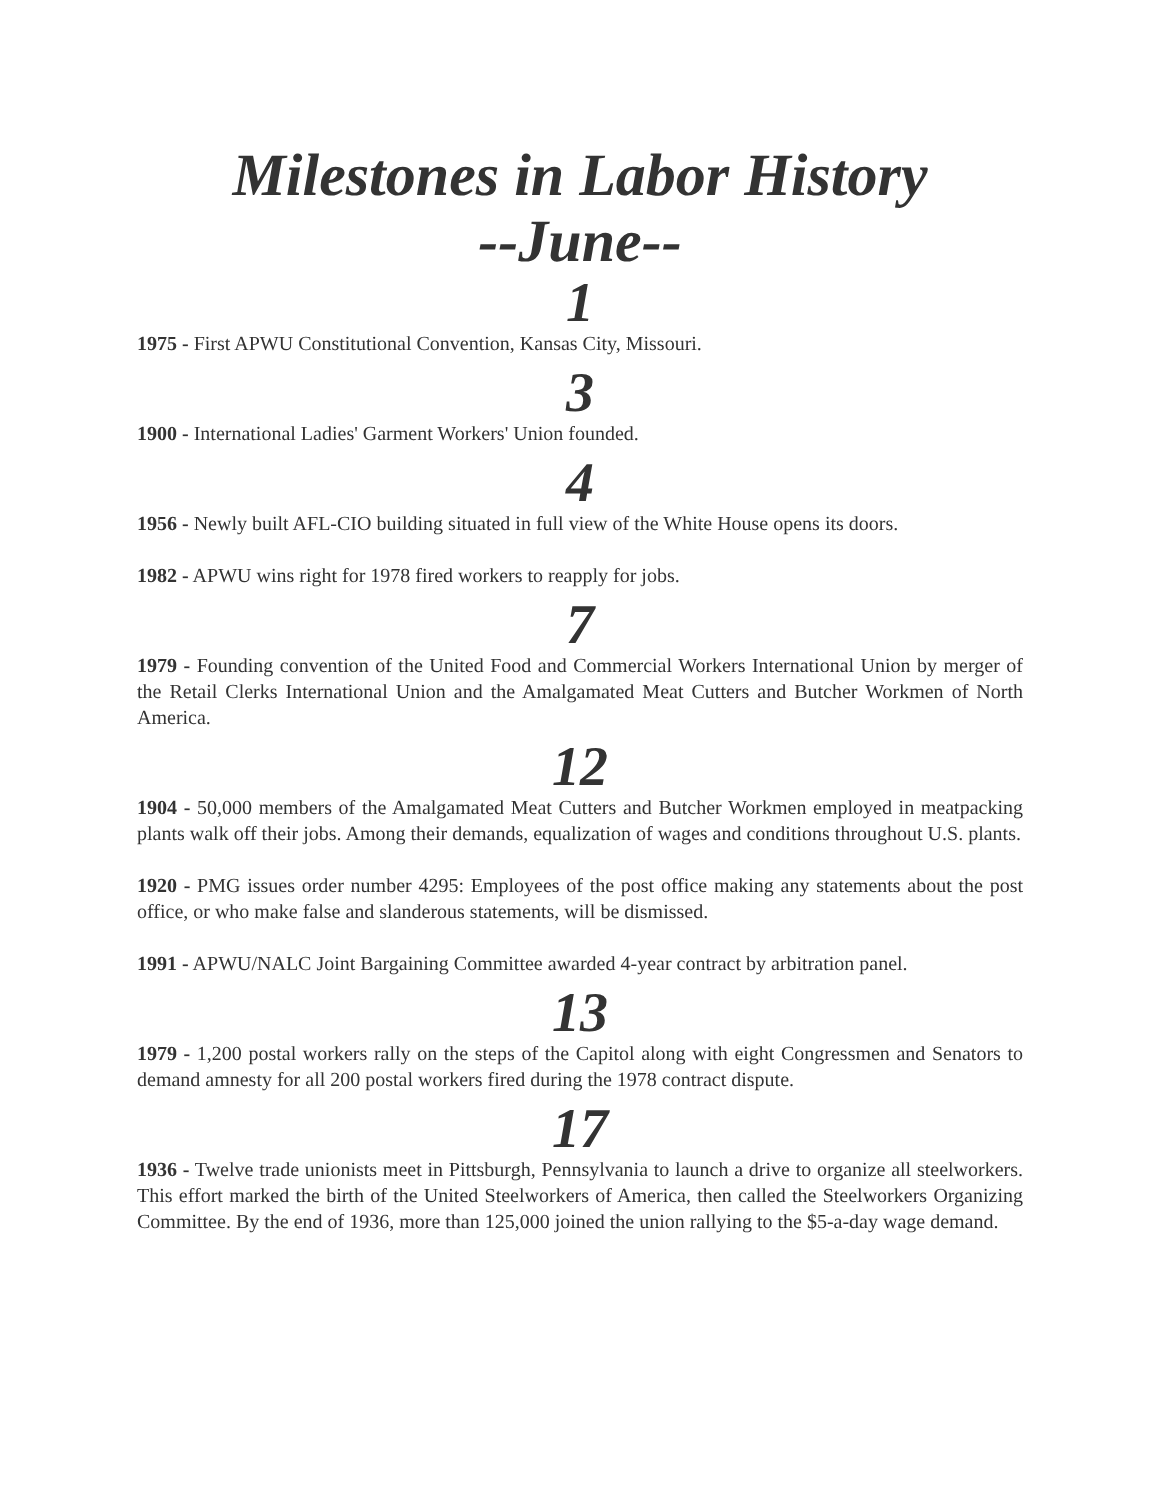Milestones in Labor History
--June--
1
1975 - First APWU Constitutional Convention, Kansas City, Missouri.
3
1900 - International Ladies' Garment Workers' Union founded.
4
1956 - Newly built AFL-CIO building situated in full view of the White House opens its doors.
1982 - APWU wins right for 1978 fired workers to reapply for jobs.
7
1979 - Founding convention of the United Food and Commercial Workers International Union by merger of the Retail Clerks International Union and the Amalgamated Meat Cutters and Butcher Workmen of North America.
12
1904 - 50,000 members of the Amalgamated Meat Cutters and Butcher Workmen employed in meatpacking plants walk off their jobs. Among their demands, equalization of wages and conditions throughout U.S. plants.
1920 - PMG issues order number 4295: Employees of the post office making any statements about the post office, or who make false and slanderous statements, will be dismissed.
1991 - APWU/NALC Joint Bargaining Committee awarded 4-year contract by arbitration panel.
13
1979 - 1,200 postal workers rally on the steps of the Capitol along with eight Congressmen and Senators to demand amnesty for all 200 postal workers fired during the 1978 contract dispute.
17
1936 - Twelve trade unionists meet in Pittsburgh, Pennsylvania to launch a drive to organize all steelworkers. This effort marked the birth of the United Steelworkers of America, then called the Steelworkers Organizing Committee. By the end of 1936, more than 125,000 joined the union rallying to the $5-a-day wage demand.